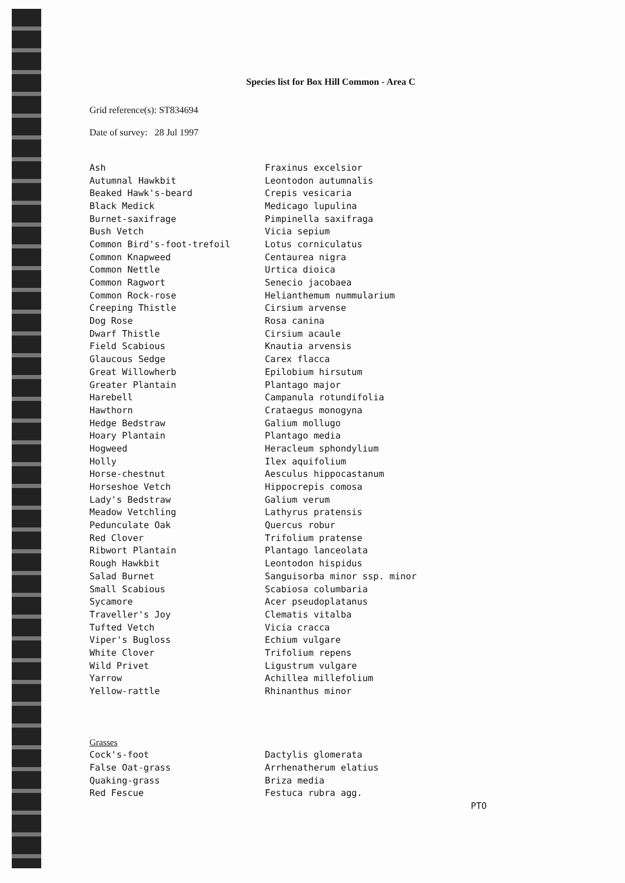Species list for Box Hill Common - Area C
Grid reference(s): ST834694
Date of survey: 28 Jul 1997
| Ash | Fraxinus excelsior |
| Autumnal Hawkbit | Leontodon autumnalis |
| Beaked Hawk's-beard | Crepis vesicaria |
| Black Medick | Medicago lupulina |
| Burnet-saxifrage | Pimpinella saxifraga |
| Bush Vetch | Vicia sepium |
| Common Bird's-foot-trefoil | Lotus corniculatus |
| Common Knapweed | Centaurea nigra |
| Common Nettle | Urtica dioica |
| Common Ragwort | Senecio jacobaea |
| Common Rock-rose | Helianthemum nummularium |
| Creeping Thistle | Cirsium arvense |
| Dog Rose | Rosa canina |
| Dwarf Thistle | Cirsium acaule |
| Field Scabious | Knautia arvensis |
| Glaucous Sedge | Carex flacca |
| Great Willowherb | Epilobium hirsutum |
| Greater Plantain | Plantago major |
| Harebell | Campanula rotundifolia |
| Hawthorn | Crataegus monogyna |
| Hedge Bedstraw | Galium mollugo |
| Hoary Plantain | Plantago media |
| Hogweed | Heracleum sphondylium |
| Holly | Ilex aquifolium |
| Horse-chestnut | Aesculus hippocastanum |
| Horseshoe Vetch | Hippocrepis comosa |
| Lady's Bedstraw | Galium verum |
| Meadow Vetchling | Lathyrus pratensis |
| Pedunculate Oak | Quercus robur |
| Red Clover | Trifolium pratense |
| Ribwort Plantain | Plantago lanceolata |
| Rough Hawkbit | Leontodon hispidus |
| Salad Burnet | Sanguisorba minor ssp. minor |
| Small Scabious | Scabiosa columbaria |
| Sycamore | Acer pseudoplatanus |
| Traveller's Joy | Clematis vitalba |
| Tufted Vetch | Vicia cracca |
| Viper's Bugloss | Echium vulgare |
| White Clover | Trifolium repens |
| Wild Privet | Ligustrum vulgare |
| Yarrow | Achillea millefolium |
| Yellow-rattle | Rhinanthus minor |
| Grasses | |
| Cock's-foot | Dactylis glomerata |
| False Oat-grass | Arrhenatherum elatius |
| Quaking-grass | Briza media |
| Red Fescue | Festuca rubra agg. |
PTO